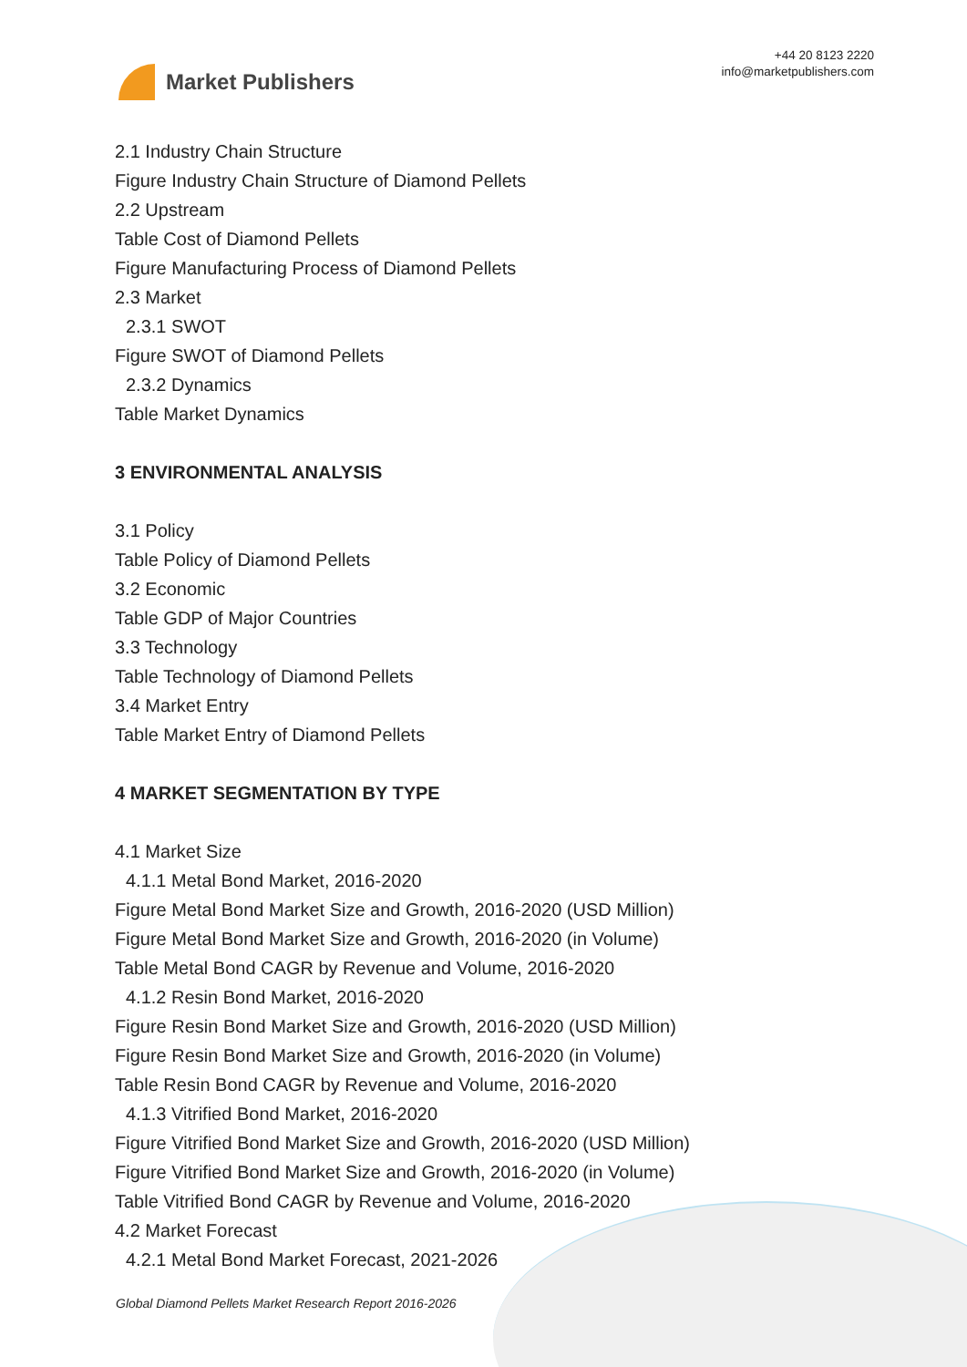Market Publishers
+44 20 8123 2220
info@marketpublishers.com
2.1 Industry Chain Structure
Figure Industry Chain Structure of Diamond Pellets
2.2 Upstream
Table Cost of Diamond Pellets
Figure Manufacturing Process of Diamond Pellets
2.3 Market
2.3.1 SWOT
Figure SWOT of Diamond Pellets
2.3.2 Dynamics
Table Market Dynamics
3 ENVIRONMENTAL ANALYSIS
3.1 Policy
Table Policy of Diamond Pellets
3.2 Economic
Table GDP of Major Countries
3.3 Technology
Table Technology of Diamond Pellets
3.4 Market Entry
Table Market Entry of Diamond Pellets
4 MARKET SEGMENTATION BY TYPE
4.1 Market Size
4.1.1 Metal Bond Market, 2016-2020
Figure Metal Bond Market Size and Growth, 2016-2020 (USD Million)
Figure Metal Bond Market Size and Growth, 2016-2020 (in Volume)
Table Metal Bond CAGR by Revenue and Volume, 2016-2020
4.1.2 Resin Bond Market, 2016-2020
Figure Resin Bond Market Size and Growth, 2016-2020 (USD Million)
Figure Resin Bond Market Size and Growth, 2016-2020 (in Volume)
Table Resin Bond CAGR by Revenue and Volume, 2016-2020
4.1.3 Vitrified Bond Market, 2016-2020
Figure Vitrified Bond Market Size and Growth, 2016-2020 (USD Million)
Figure Vitrified Bond Market Size and Growth, 2016-2020 (in Volume)
Table Vitrified Bond CAGR by Revenue and Volume, 2016-2020
4.2 Market Forecast
4.2.1 Metal Bond Market Forecast, 2021-2026
Global Diamond Pellets Market Research Report 2016-2026